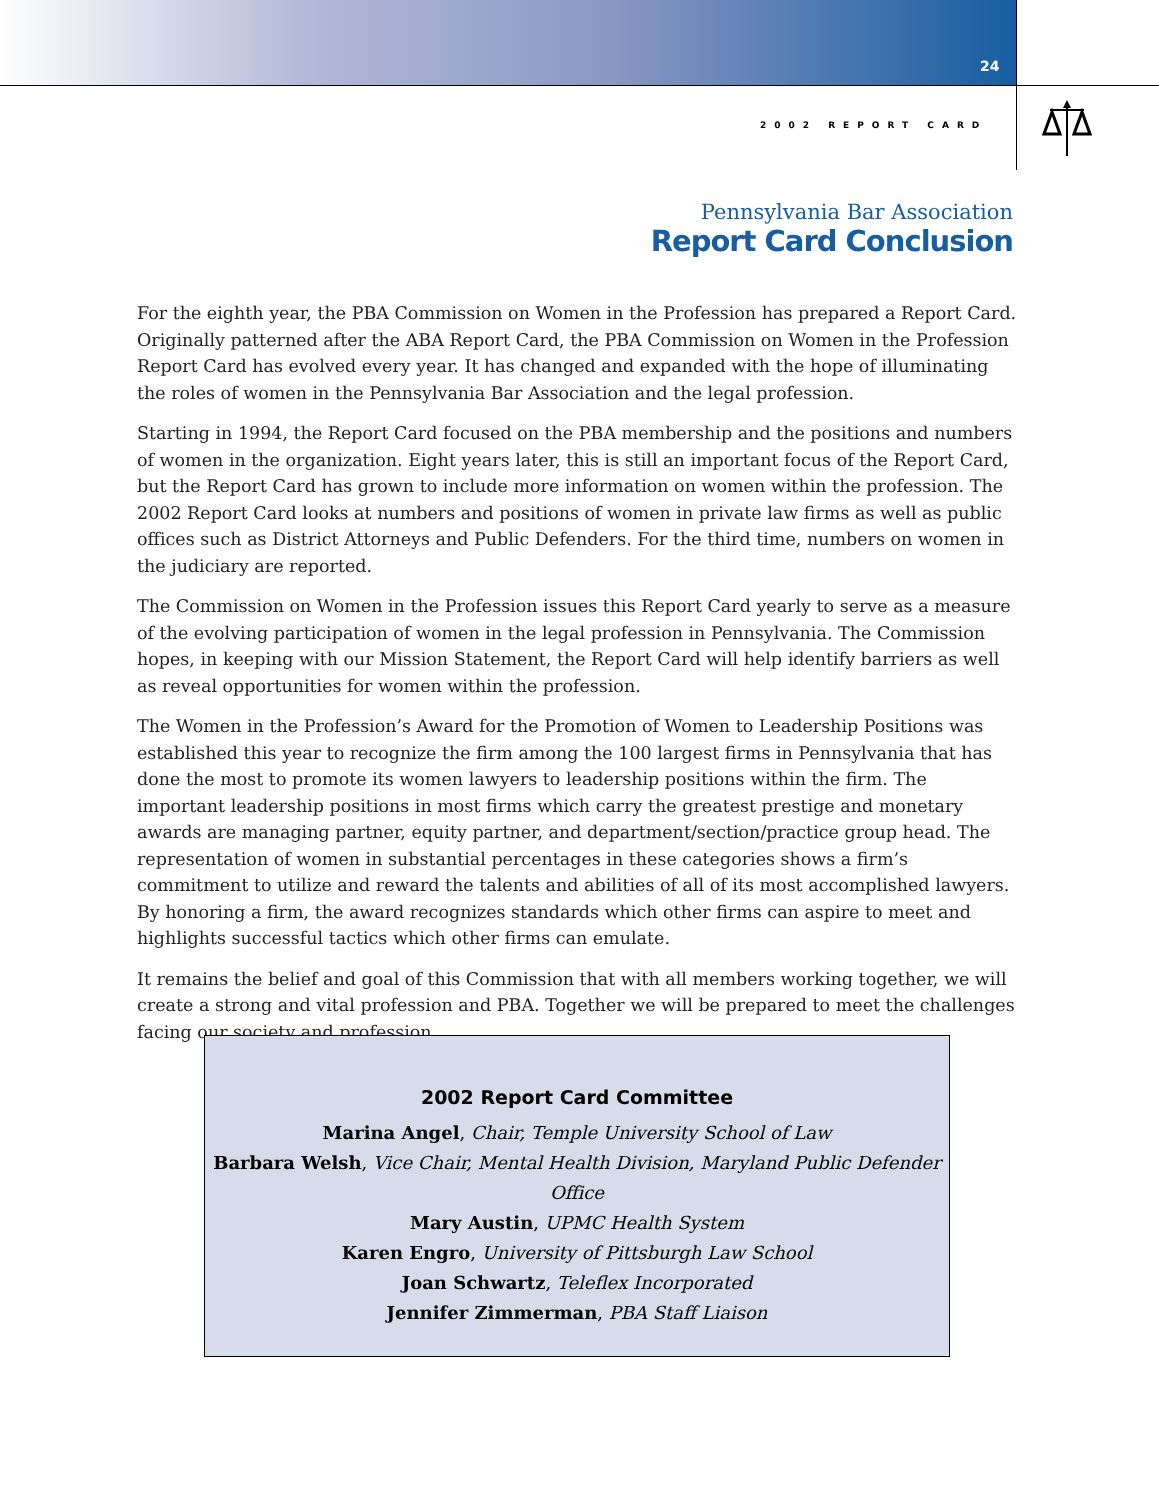24
2002 REPORT CARD
Pennsylvania Bar Association
Report Card Conclusion
For the eighth year, the PBA Commission on Women in the Profession has prepared a Report Card. Originally patterned after the ABA Report Card, the PBA Commission on Women in the Profession Report Card has evolved every year. It has changed and expanded with the hope of illuminating the roles of women in the Pennsylvania Bar Association and the legal profession.
Starting in 1994, the Report Card focused on the PBA membership and the positions and numbers of women in the organization. Eight years later, this is still an important focus of the Report Card, but the Report Card has grown to include more information on women within the profession. The 2002 Report Card looks at numbers and positions of women in private law firms as well as public offices such as District Attorneys and Public Defenders. For the third time, numbers on women in the judiciary are reported.
The Commission on Women in the Profession issues this Report Card yearly to serve as a measure of the evolving participation of women in the legal profession in Pennsylvania. The Commission hopes, in keeping with our Mission Statement, the Report Card will help identify barriers as well as reveal opportunities for women within the profession.
The Women in the Profession’s Award for the Promotion of Women to Leadership Positions was established this year to recognize the firm among the 100 largest firms in Pennsylvania that has done the most to promote its women lawyers to leadership positions within the firm. The important leadership positions in most firms which carry the greatest prestige and monetary awards are managing partner, equity partner, and department/section/practice group head. The representation of women in substantial percentages in these categories shows a firm’s commitment to utilize and reward the talents and abilities of all of its most accomplished lawyers. By honoring a firm, the award recognizes standards which other firms can aspire to meet and highlights successful tactics which other firms can emulate.
It remains the belief and goal of this Commission that with all members working together, we will create a strong and vital profession and PBA. Together we will be prepared to meet the challenges facing our society and profession.
2002 Report Card Committee
Marina Angel, Chair, Temple University School of Law
Barbara Welsh, Vice Chair, Mental Health Division, Maryland Public Defender Office
Mary Austin, UPMC Health System
Karen Engro, University of Pittsburgh Law School
Joan Schwartz, Teleflex Incorporated
Jennifer Zimmerman, PBA Staff Liaison